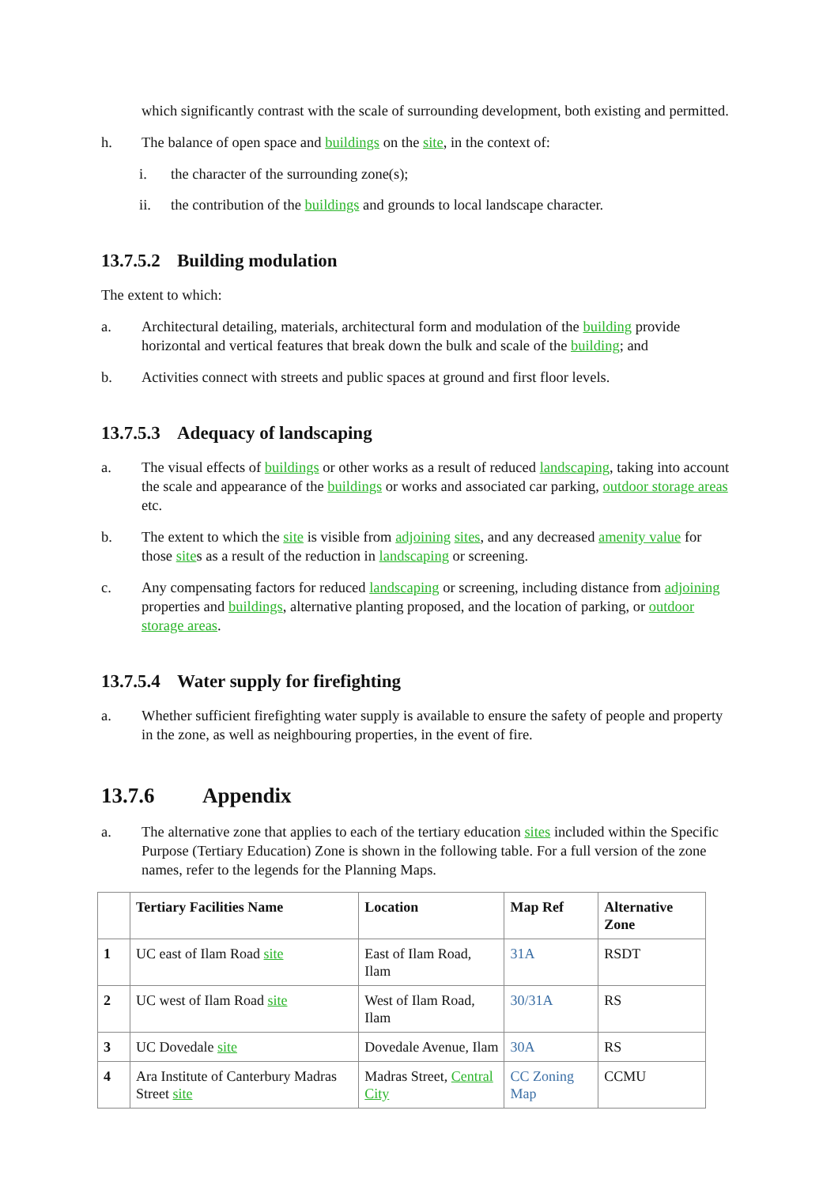which significantly contrast with the scale of surrounding development, both existing and permitted.
h. The balance of open space and buildings on the site, in the context of:
i. the character of the surrounding zone(s);
ii. the contribution of the buildings and grounds to local landscape character.
13.7.5.2 Building modulation
The extent to which:
a. Architectural detailing, materials, architectural form and modulation of the building provide horizontal and vertical features that break down the bulk and scale of the building; and
b. Activities connect with streets and public spaces at ground and first floor levels.
13.7.5.3 Adequacy of landscaping
a. The visual effects of buildings or other works as a result of reduced landscaping, taking into account the scale and appearance of the buildings or works and associated car parking, outdoor storage areas etc.
b. The extent to which the site is visible from adjoining sites, and any decreased amenity value for those sites as a result of the reduction in landscaping or screening.
c. Any compensating factors for reduced landscaping or screening, including distance from adjoining properties and buildings, alternative planting proposed, and the location of parking, or outdoor storage areas.
13.7.5.4 Water supply for firefighting
a. Whether sufficient firefighting water supply is available to ensure the safety of people and property in the zone, as well as neighbouring properties, in the event of fire.
13.7.6 Appendix
a. The alternative zone that applies to each of the tertiary education sites included within the Specific Purpose (Tertiary Education) Zone is shown in the following table. For a full version of the zone names, refer to the legends for the Planning Maps.
| | Tertiary Facilities Name | Location | Map Ref | Alternative Zone |
| --- | --- | --- | --- | --- |
| 1 | UC east of Ilam Road site | East of Ilam Road, Ilam | 31A | RSDT |
| 2 | UC west of Ilam Road site | West of Ilam Road, Ilam | 30/31A | RS |
| 3 | UC Dovedale site | Dovedale Avenue, Ilam | 30A | RS |
| 4 | Ara Institute of Canterbury Madras Street site | Madras Street, Central City | CC Zoning Map | CCMU |